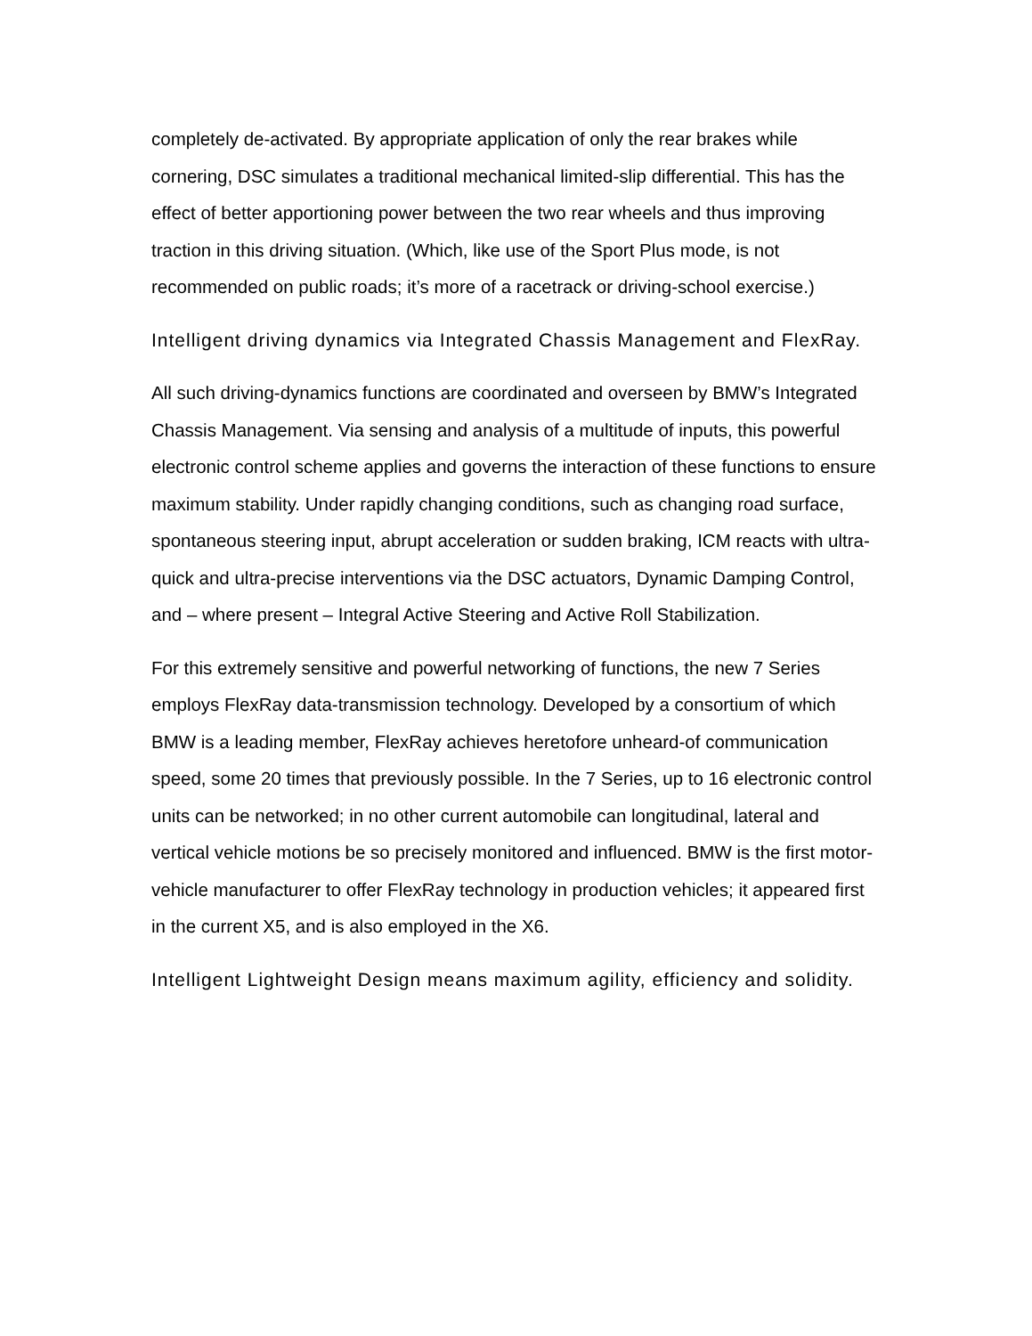completely de-activated. By appropriate application of only the rear brakes while cornering, DSC simulates a traditional mechanical limited-slip differential. This has the effect of better apportioning power between the two rear wheels and thus improving traction in this driving situation. (Which, like use of the Sport Plus mode, is not recommended on public roads; it’s more of a racetrack or driving-school exercise.)
Intelligent driving dynamics via Integrated Chassis Management and FlexRay.
All such driving-dynamics functions are coordinated and overseen by BMW’s Integrated Chassis Management. Via sensing and analysis of a multitude of inputs, this powerful electronic control scheme applies and governs the interaction of these functions to ensure maximum stability. Under rapidly changing conditions, such as changing road surface, spontaneous steering input, abrupt acceleration or sudden braking, ICM reacts with ultra-quick and ultra-precise interventions via the DSC actuators, Dynamic Damping Control, and – where present – Integral Active Steering and Active Roll Stabilization.
For this extremely sensitive and powerful networking of functions, the new 7 Series employs FlexRay data-transmission technology. Developed by a consortium of which BMW is a leading member, FlexRay achieves heretofore unheard-of communication speed, some 20 times that previously possible. In the 7 Series, up to 16 electronic control units can be networked; in no other current automobile can longitudinal, lateral and vertical vehicle motions be so precisely monitored and influenced. BMW is the first motor-vehicle manufacturer to offer FlexRay technology in production vehicles; it appeared first in the current X5, and is also employed in the X6.
Intelligent Lightweight Design means maximum agility, efficiency and solidity.